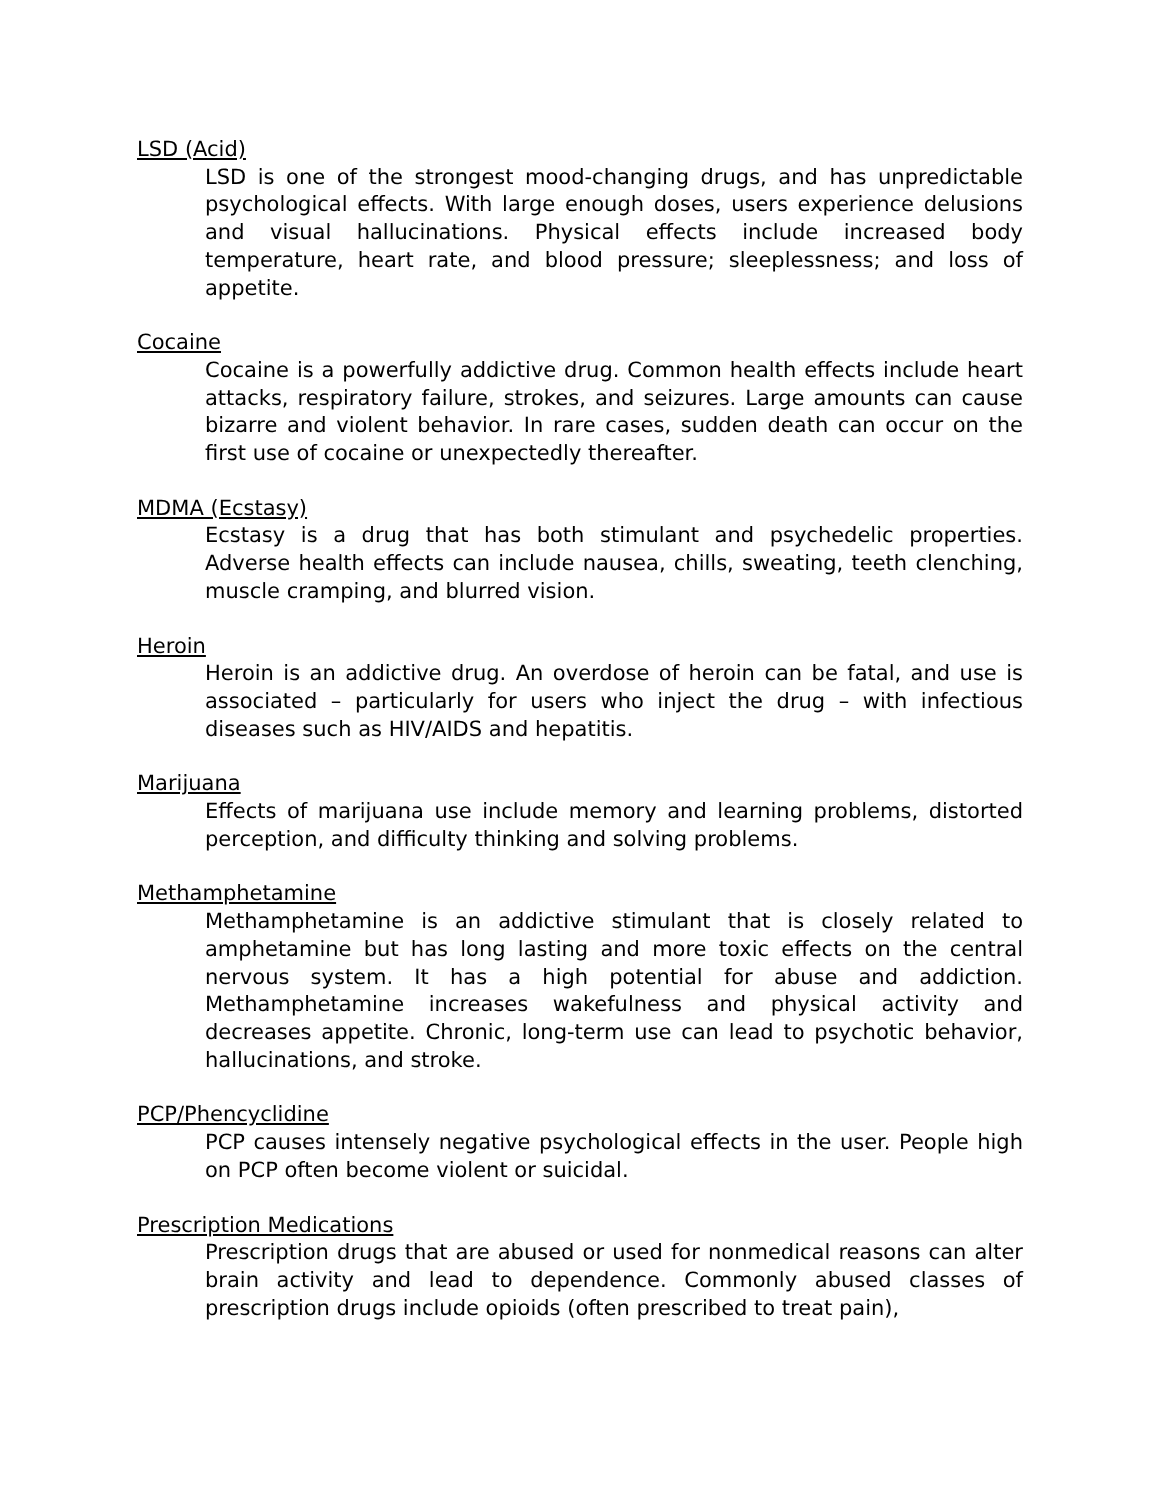LSD (Acid)
LSD is one of the strongest mood-changing drugs, and has unpredictable psychological effects. With large enough doses, users experience delusions and visual hallucinations. Physical effects include increased body temperature, heart rate, and blood pressure; sleeplessness; and loss of appetite.
Cocaine
Cocaine is a powerfully addictive drug. Common health effects include heart attacks, respiratory failure, strokes, and seizures. Large amounts can cause bizarre and violent behavior. In rare cases, sudden death can occur on the first use of cocaine or unexpectedly thereafter.
MDMA (Ecstasy)
Ecstasy is a drug that has both stimulant and psychedelic properties. Adverse health effects can include nausea, chills, sweating, teeth clenching, muscle cramping, and blurred vision.
Heroin
Heroin is an addictive drug. An overdose of heroin can be fatal, and use is associated – particularly for users who inject the drug – with infectious diseases such as HIV/AIDS and hepatitis.
Marijuana
Effects of marijuana use include memory and learning problems, distorted perception, and difficulty thinking and solving problems.
Methamphetamine
Methamphetamine is an addictive stimulant that is closely related to amphetamine but has long lasting and more toxic effects on the central nervous system. It has a high potential for abuse and addiction. Methamphetamine increases wakefulness and physical activity and decreases appetite. Chronic, long-term use can lead to psychotic behavior, hallucinations, and stroke.
PCP/Phencyclidine
PCP causes intensely negative psychological effects in the user. People high on PCP often become violent or suicidal.
Prescription Medications
Prescription drugs that are abused or used for nonmedical reasons can alter brain activity and lead to dependence. Commonly abused classes of prescription drugs include opioids (often prescribed to treat pain),